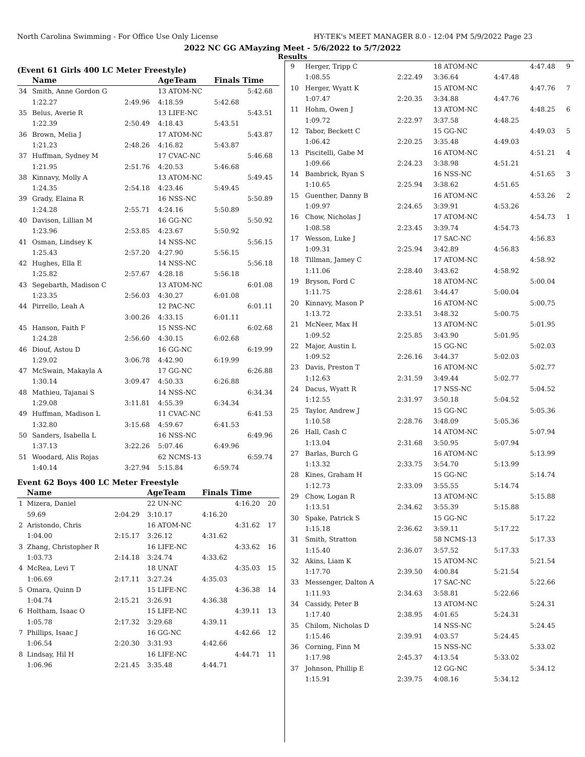North Carolina Swimming - For Office Use Only License HY-TEK's MEET MANAGER 8.0 - 12:04 PM 5/9/2022 Page 23
2022 NC GG AMayzing Meet - 5/6/2022 to 5/7/2022
Results
(Event 61 Girls 400 LC Meter Freestyle)
| | Name | | AgeTeam | Finals Time | |
| --- | --- | --- | --- | --- | --- |
| 34 | Smith, Anne Gordon G | | 13 ATOM-NC | | 5:42.68 |
| | 1:22.27 | 2:49.96 | 4:18.59 | 5:42.68 | |
| 35 | Belus, Averie R | | 13 LIFE-NC | | 5:43.51 |
| | 1:22.39 | 2:50.49 | 4:18.43 | 5:43.51 | |
| 36 | Brown, Melia J | | 17 ATOM-NC | | 5:43.87 |
| | 1:21.23 | 2:48.26 | 4:16.82 | 5:43.87 | |
| 37 | Huffman, Sydney M | | 17 CVAC-NC | | 5:46.68 |
| | 1:21.95 | 2:51.76 | 4:20.53 | 5:46.68 | |
| 38 | Kinnavy, Molly A | | 13 ATOM-NC | | 5:49.45 |
| | 1:24.35 | 2:54.18 | 4:23.46 | 5:49.45 | |
| 39 | Grady, Elaina R | | 16 NSS-NC | | 5:50.89 |
| | 1:24.28 | 2:55.71 | 4:24.16 | 5:50.89 | |
| 40 | Davison, Lillian M | | 16 GG-NC | | 5:50.92 |
| | 1:23.96 | 2:53.85 | 4:23.67 | 5:50.92 | |
| 41 | Osman, Lindsey K | | 14 NSS-NC | | 5:56.15 |
| | 1:25.43 | 2:57.20 | 4:27.90 | 5:56.15 | |
| 42 | Hughes, Ella E | | 14 NSS-NC | | 5:56.18 |
| | 1:25.82 | 2:57.67 | 4:28.18 | 5:56.18 | |
| 43 | Segebarth, Madison C | | 13 ATOM-NC | | 6:01.08 |
| | 1:23.35 | 2:56.03 | 4:30.27 | 6:01.08 | |
| 44 | Pirrello, Leah A | | 12 PAC-NC | | 6:01.11 |
| | | 3:00.26 | 4:33.15 | 6:01.11 | |
| 45 | Hanson, Faith F | | 15 NSS-NC | | 6:02.68 |
| | 1:24.28 | 2:56.60 | 4:30.15 | 6:02.68 | |
| 46 | Diouf, Astou D | | 16 GG-NC | | 6:19.99 |
| | 1:29.02 | 3:06.78 | 4:42.90 | 6:19.99 | |
| 47 | McSwain, Makayla A | | 17 GG-NC | | 6:26.88 |
| | 1:30.14 | 3:09.47 | 4:50.33 | 6:26.88 | |
| 48 | Mathieu, Tajanai S | | 14 NSS-NC | | 6:34.34 |
| | 1:29.08 | 3:11.81 | 4:55.39 | 6:34.34 | |
| 49 | Huffman, Madison L | | 11 CVAC-NC | | 6:41.53 |
| | 1:32.80 | 3:15.68 | 4:59.67 | 6:41.53 | |
| 50 | Sanders, Isabella L | | 16 NSS-NC | | 6:49.96 |
| | 1:37.13 | 3:22.26 | 5:07.46 | 6:49.96 | |
| 51 | Woodard, Alis Rojas | | 62 NCMS-13 | | 6:59.74 |
| | 1:40.14 | 3:27.94 | 5:15.84 | 6:59.74 | |
Event 62 Boys 400 LC Meter Freestyle
| | Name | | AgeTeam | Finals Time | | |
| --- | --- | --- | --- | --- | --- | --- |
| 1 | Mizera, Daniel | | 22 UN-NC | | 4:16.20 | 20 |
| | 59.69 | 2:04.29 | 3:10.17 | 4:16.20 | | |
| 2 | Aristondo, Chris | | 16 ATOM-NC | | 4:31.62 | 17 |
| | 1:04.00 | 2:15.17 | 3:26.12 | 4:31.62 | | |
| 3 | Zhang, Christopher R | | 16 LIFE-NC | | 4:33.62 | 16 |
| | 1:03.73 | 2:14.18 | 3:24.74 | 4:33.62 | | |
| 4 | McRea, Levi T | | 18 UNAT | | 4:35.03 | 15 |
| | 1:06.69 | 2:17.11 | 3:27.24 | 4:35.03 | | |
| 5 | Omara, Quinn D | | 15 LIFE-NC | | 4:36.38 | 14 |
| | 1:04.74 | 2:15.21 | 3:26.91 | 4:36.38 | | |
| 6 | Holtham, Isaac O | | 15 LIFE-NC | | 4:39.11 | 13 |
| | 1:05.78 | 2:17.32 | 3:29.68 | 4:39.11 | | |
| 7 | Phillips, Isaac J | | 16 GG-NC | | 4:42.66 | 12 |
| | 1:06.54 | 2:20.30 | 3:31.93 | 4:42.66 | | |
| 8 | Lindsay, Hil H | | 16 LIFE-NC | | 4:44.71 | 11 |
| | 1:06.96 | 2:21.45 | 3:35.48 | 4:44.71 | | |
| 9 | Herger, Tripp C | | 18 ATOM-NC | | 4:47.48 | 9 |
| | 1:08.55 | 2:22.49 | 3:36.64 | 4:47.48 | | |
| 10 | Herger, Wyatt K | | 15 ATOM-NC | | 4:47.76 | 7 |
| | 1:07.47 | 2:20.35 | 3:34.88 | 4:47.76 | | |
| 11 | Hohm, Owen J | | 13 ATOM-NC | | 4:48.25 | 6 |
| | 1:09.72 | 2:22.97 | 3:37.58 | 4:48.25 | | |
| 12 | Tabor, Beckett C | | 15 GG-NC | | 4:49.03 | 5 |
| | 1:06.42 | 2:20.25 | 3:35.48 | 4:49.03 | | |
| 13 | Piscitelli, Gabe M | | 16 ATOM-NC | | 4:51.21 | 4 |
| | 1:09.66 | 2:24.23 | 3:38.98 | 4:51.21 | | |
| 14 | Bambrick, Ryan S | | 16 NSS-NC | | 4:51.65 | 3 |
| | 1:10.65 | 2:25.94 | 3:38.62 | 4:51.65 | | |
| 15 | Guenther, Danny B | | 16 ATOM-NC | | 4:53.26 | 2 |
| | 1:09.97 | 2:24.65 | 3:39.91 | 4:53.26 | | |
| 16 | Chow, Nicholas J | | 17 ATOM-NC | | 4:54.73 | 1 |
| | 1:08.58 | 2:23.45 | 3:39.74 | 4:54.73 | | |
| 17 | Wesson, Luke J | | 17 SAC-NC | | 4:56.83 | |
| | 1:09.31 | 2:25.94 | 3:42.89 | 4:56.83 | | |
| 18 | Tillman, Jamey C | | 17 ATOM-NC | | 4:58.92 | |
| | 1:11.06 | 2:28.40 | 3:43.62 | 4:58.92 | | |
| 19 | Bryson, Ford C | | 18 ATOM-NC | | 5:00.04 | |
| | 1:11.75 | 2:28.61 | 3:44.47 | 5:00.04 | | |
| 20 | Kinnavy, Mason P | | 16 ATOM-NC | | 5:00.75 | |
| | 1:13.72 | 2:33.51 | 3:48.32 | 5:00.75 | | |
| 21 | McNeer, Max H | | 13 ATOM-NC | | 5:01.95 | |
| | 1:09.52 | 2:25.85 | 3:43.90 | 5:01.95 | | |
| 22 | Major, Austin L | | 15 GG-NC | | 5:02.03 | |
| | 1:09.52 | 2:26.16 | 3:44.37 | 5:02.03 | | |
| 23 | Davis, Preston T | | 16 ATOM-NC | | 5:02.77 | |
| | 1:12.63 | 2:31.59 | 3:49.44 | 5:02.77 | | |
| 24 | Dacus, Wyatt R | | 17 NSS-NC | | 5:04.52 | |
| | 1:12.55 | 2:31.97 | 3:50.18 | 5:04.52 | | |
| 25 | Taylor, Andrew J | | 15 GG-NC | | 5:05.36 | |
| | 1:10.58 | 2:28.76 | 3:48.09 | 5:05.36 | | |
| 26 | Hall, Cash C | | 14 ATOM-NC | | 5:07.94 | |
| | 1:13.04 | 2:31.68 | 3:50.95 | 5:07.94 | | |
| 27 | Barlas, Burch G | | 16 ATOM-NC | | 5:13.99 | |
| | 1:13.32 | 2:33.75 | 3:54.70 | 5:13.99 | | |
| 28 | Kines, Graham H | | 15 GG-NC | | 5:14.74 | |
| | 1:12.73 | 2:33.09 | 3:55.55 | 5:14.74 | | |
| 29 | Chow, Logan R | | 13 ATOM-NC | | 5:15.88 | |
| | 1:13.51 | 2:34.62 | 3:55.39 | 5:15.88 | | |
| 30 | Spake, Patrick S | | 15 GG-NC | | 5:17.22 | |
| | 1:15.18 | 2:36.62 | 3:59.11 | 5:17.22 | | |
| 31 | Smith, Stratton | | 58 NCMS-13 | | 5:17.33 | |
| | 1:15.40 | 2:36.07 | 3:57.52 | 5:17.33 | | |
| 32 | Akins, Liam K | | 15 ATOM-NC | | 5:21.54 | |
| | 1:17.70 | 2:39.50 | 4:00.84 | 5:21.54 | | |
| 33 | Messenger, Dalton A | | 17 SAC-NC | | 5:22.66 | |
| | 1:11.93 | 2:34.63 | 3:58.81 | 5:22.66 | | |
| 34 | Cassidy, Peter B | | 13 ATOM-NC | | 5:24.31 | |
| | 1:17.40 | 2:38.95 | 4:01.65 | 5:24.31 | | |
| 35 | Chilom, Nicholas D | | 14 NSS-NC | | 5:24.45 | |
| | 1:15.46 | 2:39.91 | 4:03.57 | 5:24.45 | | |
| 36 | Corning, Finn M | | 15 NSS-NC | | 5:33.02 | |
| | 1:17.98 | 2:45.37 | 4:13.54 | 5:33.02 | | |
| 37 | Johnson, Phillip E | | 12 GG-NC | | 5:34.12 | |
| | 1:15.91 | 2:39.75 | 4:08.16 | 5:34.12 | | |